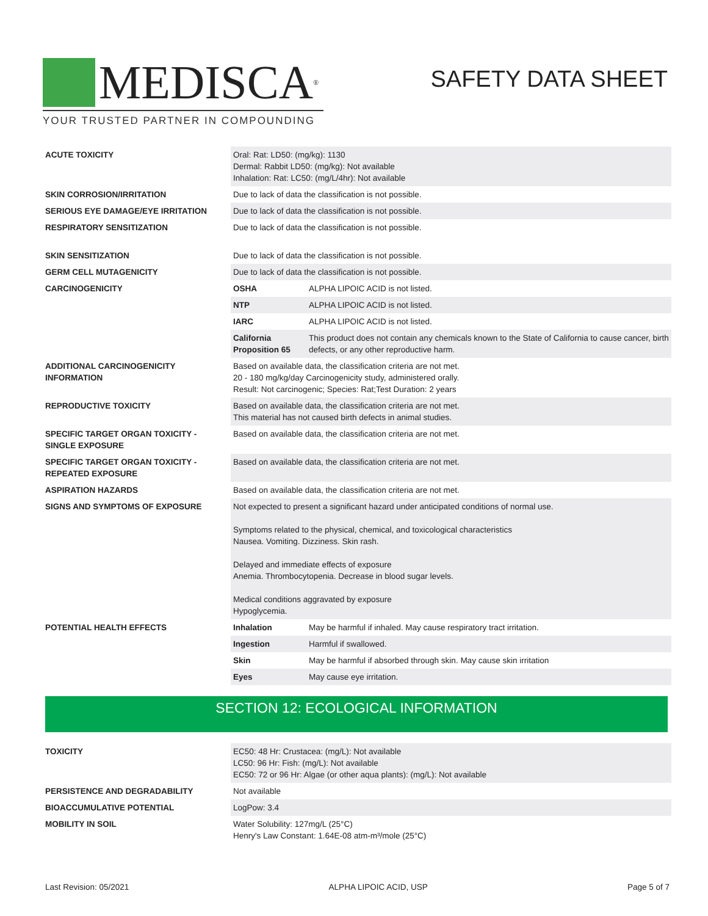MEDISCA<sup>®</sup>
YOUR TRUSTED PARTNER IN COMPOUNDING
SAFETY DATA SHEET
| ACUTE TOXICITY | Oral: Rat: LD50: (mg/kg): 1130 Dermal: Rabbit LD50: (mg/kg): Not available Inhalation: Rat: LC50: (mg/L/4hr): Not available | |
| SKIN CORROSION/IRRITATION | Due to lack of data the classification is not possible. | |
| SERIOUS EYE DAMAGE/EYE IRRITATION | Due to lack of data the classification is not possible. | |
| RESPIRATORY SENSITIZATION | Due to lack of data the classification is not possible. | |
| SKIN SENSITIZATION | Due to lack of data the classification is not possible. | |
| GERM CELL MUTAGENICITY | Due to lack of data the classification is not possible. | |
| CARCINOGENICITY | OSHA | ALPHA LIPOIC ACID is not listed. |
| | NTP | ALPHA LIPOIC ACID is not listed. |
| | IARC | ALPHA LIPOIC ACID is not listed. |
| | California Proposition 65 | This product does not contain any chemicals known to the State of California to cause cancer, birth defects, or any other reproductive harm. |
| ADDITIONAL CARCINOGENICITY INFORMATION | Based on available data, the classification criteria are not met. 20 - 180 mg/kg/day Carcinogenicity study, administered orally. Result: Not carcinogenic; Species: Rat;Test Duration: 2 years | |
| REPRODUCTIVE TOXICITY | Based on available data, the classification criteria are not met. This material has not caused birth defects in animal studies. | |
| SPECIFIC TARGET ORGAN TOXICITY - SINGLE EXPOSURE | Based on available data, the classification criteria are not met. | |
| SPECIFIC TARGET ORGAN TOXICITY - REPEATED EXPOSURE | Based on available data, the classification criteria are not met. | |
| ASPIRATION HAZARDS | Based on available data, the classification criteria are not met. | |
| SIGNS AND SYMPTOMS OF EXPOSURE | Not expected to present a significant hazard under anticipated conditions of normal use. Symptoms related to the physical, chemical, and toxicological characteristics Nausea. Vomiting. Dizziness. Skin rash. Delayed and immediate effects of exposure Anemia. Thrombocytopenia. Decrease in blood sugar levels. Medical conditions aggravated by exposure Hypoglycemia. | |
| POTENTIAL HEALTH EFFECTS | Inhalation | May be harmful if inhaled. May cause respiratory tract irritation. |
| | Ingestion | Harmful if swallowed. |
| | Skin | May be harmful if absorbed through skin. May cause skin irritation |
| | Eyes | May cause eye irritation. |
SECTION 12: ECOLOGICAL INFORMATION
| TOXICITY | EC50: 48 Hr: Crustacea: (mg/L): Not available LC50: 96 Hr: Fish: (mg/L): Not available EC50: 72 or 96 Hr: Algae (or other aqua plants): (mg/L): Not available |
| PERSISTENCE AND DEGRADABILITY | Not available |
| BIOACCUMULATIVE POTENTIAL | LogPow: 3.4 |
| MOBILITY IN SOIL | Water Solubility: 127mg/L (25°C) Henry's Law Constant: 1.64E-08 atm-m³/mole (25°C) |
Last Revision: 05/2021 ALPHA LIPOIC ACID, USP Page 5 of 7